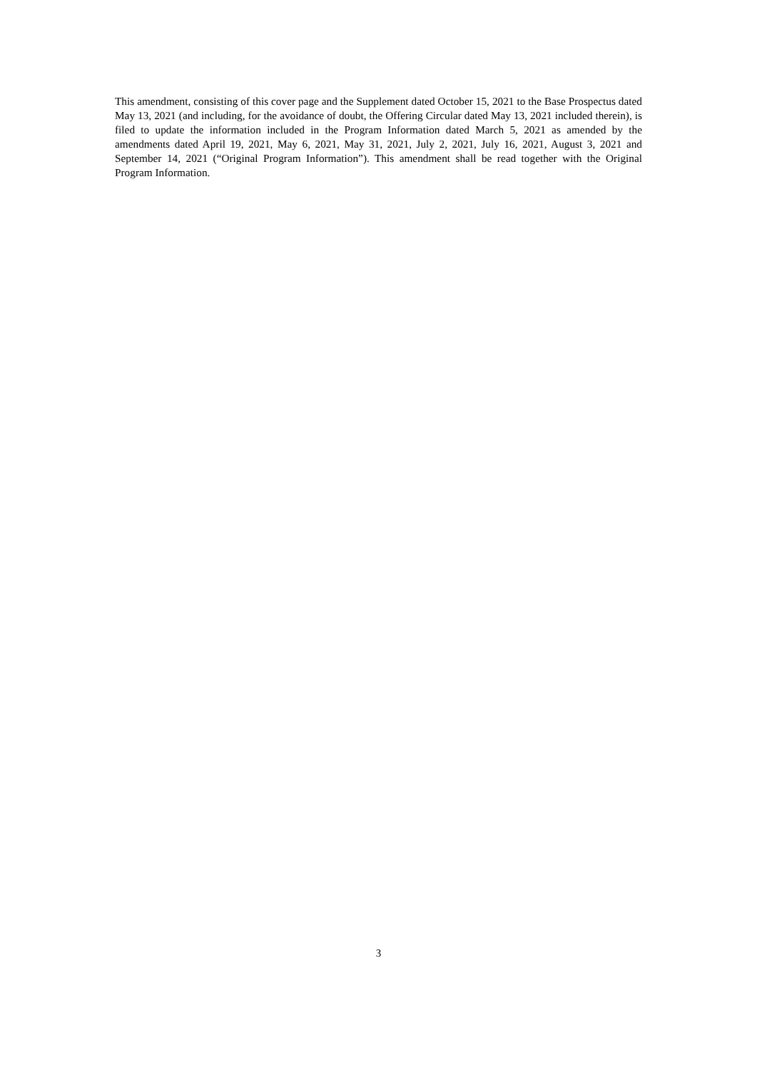This amendment, consisting of this cover page and the Supplement dated October 15, 2021 to the Base Prospectus dated May 13, 2021 (and including, for the avoidance of doubt, the Offering Circular dated May 13, 2021 included therein), is filed to update the information included in the Program Information dated March 5, 2021 as amended by the amendments dated April 19, 2021, May 6, 2021, May 31, 2021, July 2, 2021, July 16, 2021, August 3, 2021 and September 14, 2021 (“Original Program Information”). This amendment shall be read together with the Original Program Information.
3